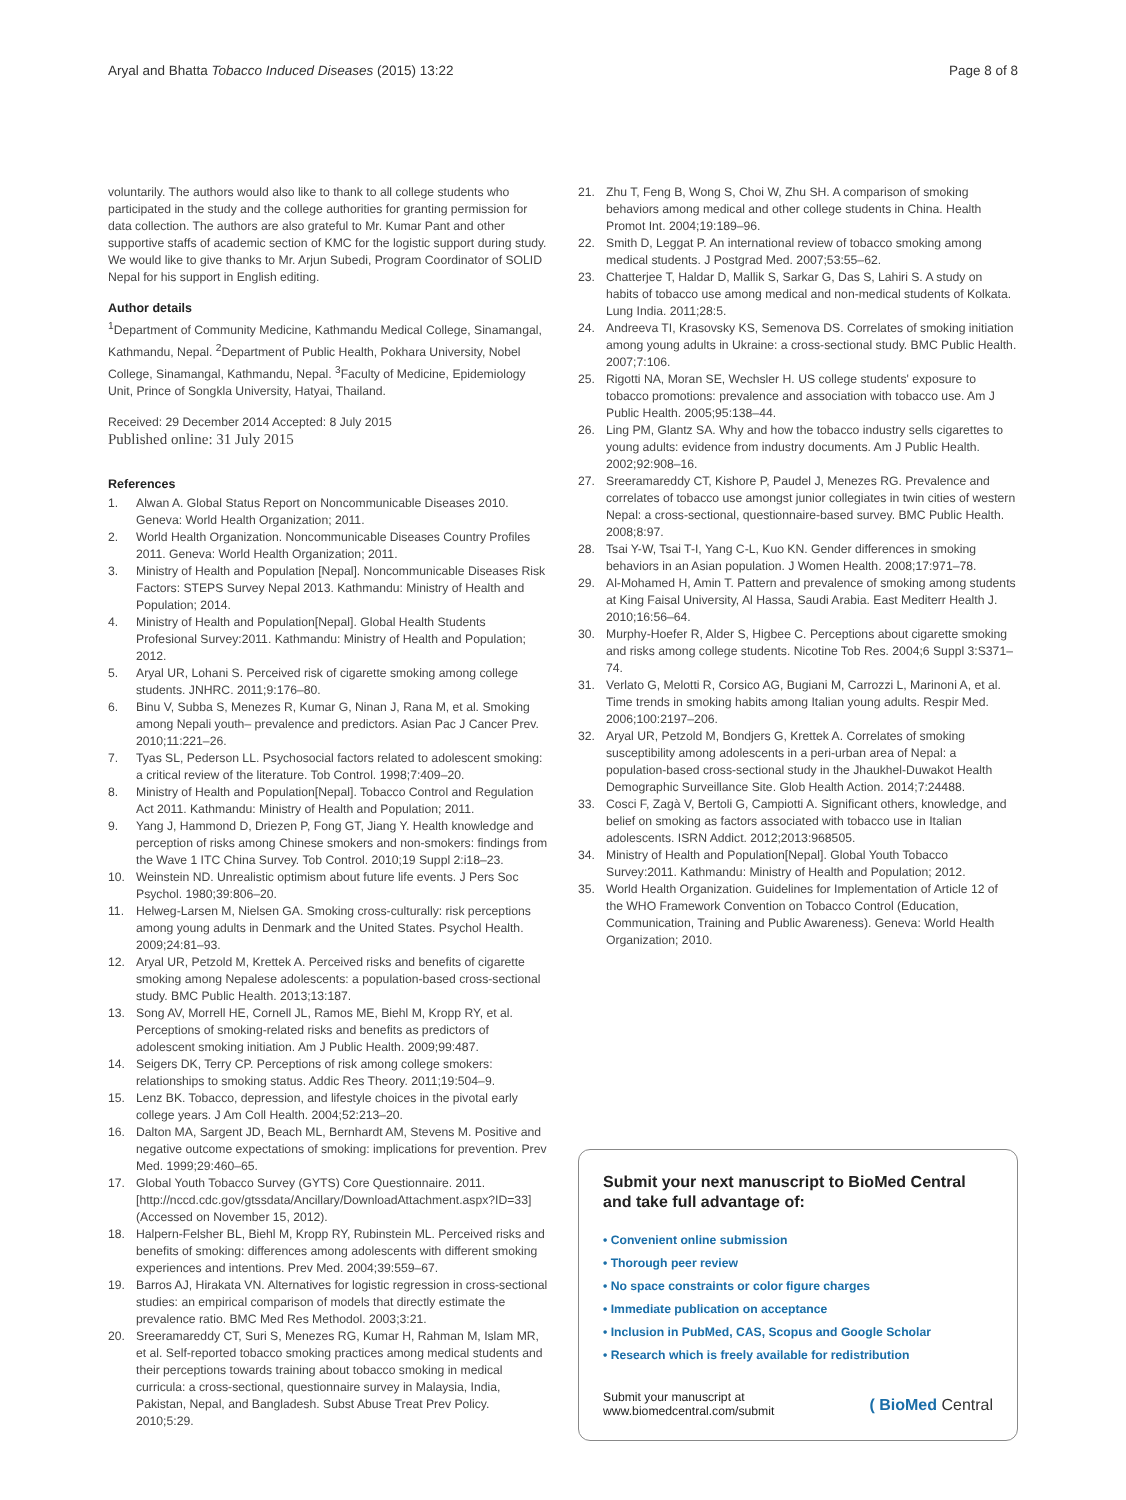Aryal and Bhatta Tobacco Induced Diseases (2015) 13:22 Page 8 of 8
voluntarily. The authors would also like to thank to all college students who participated in the study and the college authorities for granting permission for data collection. The authors are also grateful to Mr. Kumar Pant and other supportive staffs of academic section of KMC for the logistic support during study. We would like to give thanks to Mr. Arjun Subedi, Program Coordinator of SOLID Nepal for his support in English editing.
Author details
<sup>1</sup> Department of Community Medicine, Kathmandu Medical College, Sinamangal, Kathmandu, Nepal. <sup>2</sup>Department of Public Health, Pokhara University, Nobel College, Sinamangal, Kathmandu, Nepal. <sup>3</sup>Faculty of Medicine, Epidemiology Unit, Prince of Songkla University, Hatyai, Thailand.
Received: 29 December 2014 Accepted: 8 July 2015
Published online: 31 July 2015
References
1. Alwan A. Global Status Report on Noncommunicable Diseases 2010. Geneva: World Health Organization; 2011.
2. World Health Organization. Noncommunicable Diseases Country Profiles 2011. Geneva: World Health Organization; 2011.
3. Ministry of Health and Population [Nepal]. Noncommunicable Diseases Risk Factors: STEPS Survey Nepal 2013. Kathmandu: Ministry of Health and Population; 2014.
4. Ministry of Health and Population[Nepal]. Global Health Students Profesional Survey:2011. Kathmandu: Ministry of Health and Population; 2012.
5. Aryal UR, Lohani S. Perceived risk of cigarette smoking among college students. JNHRC. 2011;9:176–80.
6. Binu V, Subba S, Menezes R, Kumar G, Ninan J, Rana M, et al. Smoking among Nepali youth– prevalence and predictors. Asian Pac J Cancer Prev. 2010;11:221–26.
7. Tyas SL, Pederson LL. Psychosocial factors related to adolescent smoking: a critical review of the literature. Tob Control. 1998;7:409–20.
8. Ministry of Health and Population[Nepal]. Tobacco Control and Regulation Act 2011. Kathmandu: Ministry of Health and Population; 2011.
9. Yang J, Hammond D, Driezen P, Fong GT, Jiang Y. Health knowledge and perception of risks among Chinese smokers and non-smokers: findings from the Wave 1 ITC China Survey. Tob Control. 2010;19 Suppl 2:i18–23.
10. Weinstein ND. Unrealistic optimism about future life events. J Pers Soc Psychol. 1980;39:806–20.
11. Helweg-Larsen M, Nielsen GA. Smoking cross-culturally: risk perceptions among young adults in Denmark and the United States. Psychol Health. 2009;24:81–93.
12. Aryal UR, Petzold M, Krettek A. Perceived risks and benefits of cigarette smoking among Nepalese adolescents: a population-based cross-sectional study. BMC Public Health. 2013;13:187.
13. Song AV, Morrell HE, Cornell JL, Ramos ME, Biehl M, Kropp RY, et al. Perceptions of smoking-related risks and benefits as predictors of adolescent smoking initiation. Am J Public Health. 2009;99:487.
14. Seigers DK, Terry CP. Perceptions of risk among college smokers: relationships to smoking status. Addic Res Theory. 2011;19:504–9.
15. Lenz BK. Tobacco, depression, and lifestyle choices in the pivotal early college years. J Am Coll Health. 2004;52:213–20.
16. Dalton MA, Sargent JD, Beach ML, Bernhardt AM, Stevens M. Positive and negative outcome expectations of smoking: implications for prevention. Prev Med. 1999;29:460–65.
17. Global Youth Tobacco Survey (GYTS) Core Questionnaire. 2011. [http://nccd.cdc.gov/gtssdata/Ancillary/DownloadAttachment.aspx?ID=33] (Accessed on November 15, 2012).
18. Halpern-Felsher BL, Biehl M, Kropp RY, Rubinstein ML. Perceived risks and benefits of smoking: differences among adolescents with different smoking experiences and intentions. Prev Med. 2004;39:559–67.
19. Barros AJ, Hirakata VN. Alternatives for logistic regression in cross-sectional studies: an empirical comparison of models that directly estimate the prevalence ratio. BMC Med Res Methodol. 2003;3:21.
20. Sreeramareddy CT, Suri S, Menezes RG, Kumar H, Rahman M, Islam MR, et al. Self-reported tobacco smoking practices among medical students and their perceptions towards training about tobacco smoking in medical curricula: a cross-sectional, questionnaire survey in Malaysia, India, Pakistan, Nepal, and Bangladesh. Subst Abuse Treat Prev Policy. 2010;5:29.
21. Zhu T, Feng B, Wong S, Choi W, Zhu SH. A comparison of smoking behaviors among medical and other college students in China. Health Promot Int. 2004;19:189–96.
22. Smith D, Leggat P. An international review of tobacco smoking among medical students. J Postgrad Med. 2007;53:55–62.
23. Chatterjee T, Haldar D, Mallik S, Sarkar G, Das S, Lahiri S. A study on habits of tobacco use among medical and non-medical students of Kolkata. Lung India. 2011;28:5.
24. Andreeva TI, Krasovsky KS, Semenova DS. Correlates of smoking initiation among young adults in Ukraine: a cross-sectional study. BMC Public Health. 2007;7:106.
25. Rigotti NA, Moran SE, Wechsler H. US college students' exposure to tobacco promotions: prevalence and association with tobacco use. Am J Public Health. 2005;95:138–44.
26. Ling PM, Glantz SA. Why and how the tobacco industry sells cigarettes to young adults: evidence from industry documents. Am J Public Health. 2002;92:908–16.
27. Sreeramareddy CT, Kishore P, Paudel J, Menezes RG. Prevalence and correlates of tobacco use amongst junior collegiates in twin cities of western Nepal: a cross-sectional, questionnaire-based survey. BMC Public Health. 2008;8:97.
28. Tsai Y-W, Tsai T-I, Yang C-L, Kuo KN. Gender differences in smoking behaviors in an Asian population. J Women Health. 2008;17:971–78.
29. Al-Mohamed H, Amin T. Pattern and prevalence of smoking among students at King Faisal University, Al Hassa, Saudi Arabia. East Mediterr Health J. 2010;16:56–64.
30. Murphy-Hoefer R, Alder S, Higbee C. Perceptions about cigarette smoking and risks among college students. Nicotine Tob Res. 2004;6 Suppl 3:S371–74.
31. Verlato G, Melotti R, Corsico AG, Bugiani M, Carrozzi L, Marinoni A, et al. Time trends in smoking habits among Italian young adults. Respir Med. 2006;100:2197–206.
32. Aryal UR, Petzold M, Bondjers G, Krettek A. Correlates of smoking susceptibility among adolescents in a peri-urban area of Nepal: a population-based cross-sectional study in the Jhaukhel-Duwakot Health Demographic Surveillance Site. Glob Health Action. 2014;7:24488.
33. Cosci F, Zagà V, Bertoli G, Campiotti A. Significant others, knowledge, and belief on smoking as factors associated with tobacco use in Italian adolescents. ISRN Addict. 2012;2013:968505.
34. Ministry of Health and Population[Nepal]. Global Youth Tobacco Survey:2011. Kathmandu: Ministry of Health and Population; 2012.
35. World Health Organization. Guidelines for Implementation of Article 12 of the WHO Framework Convention on Tobacco Control (Education, Communication, Training and Public Awareness). Geneva: World Health Organization; 2010.
Submit your next manuscript to BioMed Central and take full advantage of:
• Convenient online submission
• Thorough peer review
• No space constraints or color figure charges
• Immediate publication on acceptance
• Inclusion in PubMed, CAS, Scopus and Google Scholar
• Research which is freely available for redistribution
Submit your manuscript at
www.biomedcentral.com/submit ( BioMed Central